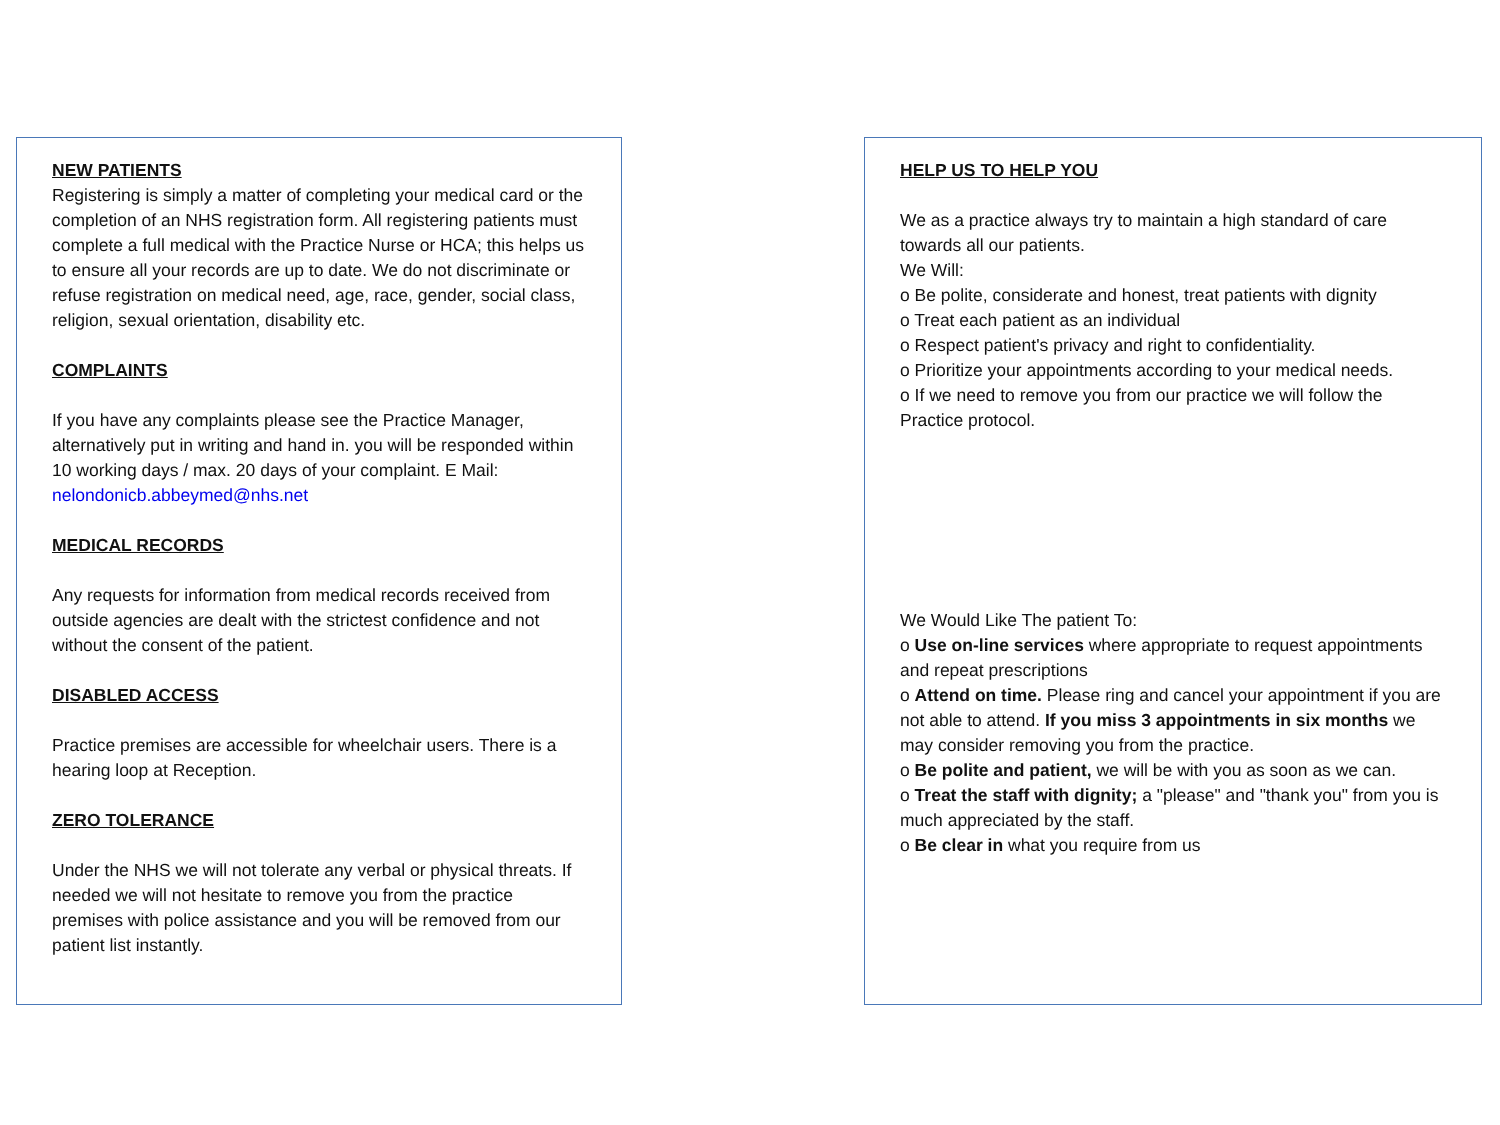NEW PATIENTS
Registering is simply a matter of completing your medical card or the completion of an NHS registration form. All registering patients must complete a full medical with the Practice Nurse or HCA; this helps us to ensure all your records are up to date. We do not discriminate or refuse registration on medical need, age, race, gender, social class, religion, sexual orientation, disability etc.
COMPLAINTS
If you have any complaints please see the Practice Manager, alternatively put in writing and hand in. you will be responded within 10 working days / max. 20 days of your complaint. E Mail: nelondonicb.abbeymed@nhs.net
MEDICAL RECORDS
Any requests for information from medical records received from outside agencies are dealt with the strictest confidence and not without the consent of the patient.
DISABLED ACCESS
Practice premises are accessible for wheelchair users. There is a hearing loop at Reception.
ZERO TOLERANCE
Under the NHS we will not tolerate any verbal or physical threats. If needed we will not hesitate to remove you from the practice premises with police assistance and you will be removed from our patient list instantly.
HELP US TO HELP YOU
We as a practice always try to maintain a high standard of care towards all our patients.
We Will:
o Be polite, considerate and honest, treat patients with dignity
o Treat each patient as an individual
o Respect patient's privacy and right to confidentiality.
o Prioritize your appointments according to your medical needs.
o If we need to remove you from our practice we will follow the Practice protocol.
We Would Like The patient To:
o Use on-line services where appropriate to request appointments and repeat prescriptions
o Attend on time. Please ring and cancel your appointment if you are not able to attend. If you miss 3 appointments in six months we may consider removing you from the practice.
o Be polite and patient, we will be with you as soon as we can.
o Treat the staff with dignity; a "please" and "thank you" from you is much appreciated by the staff.
o Be clear in what you require from us